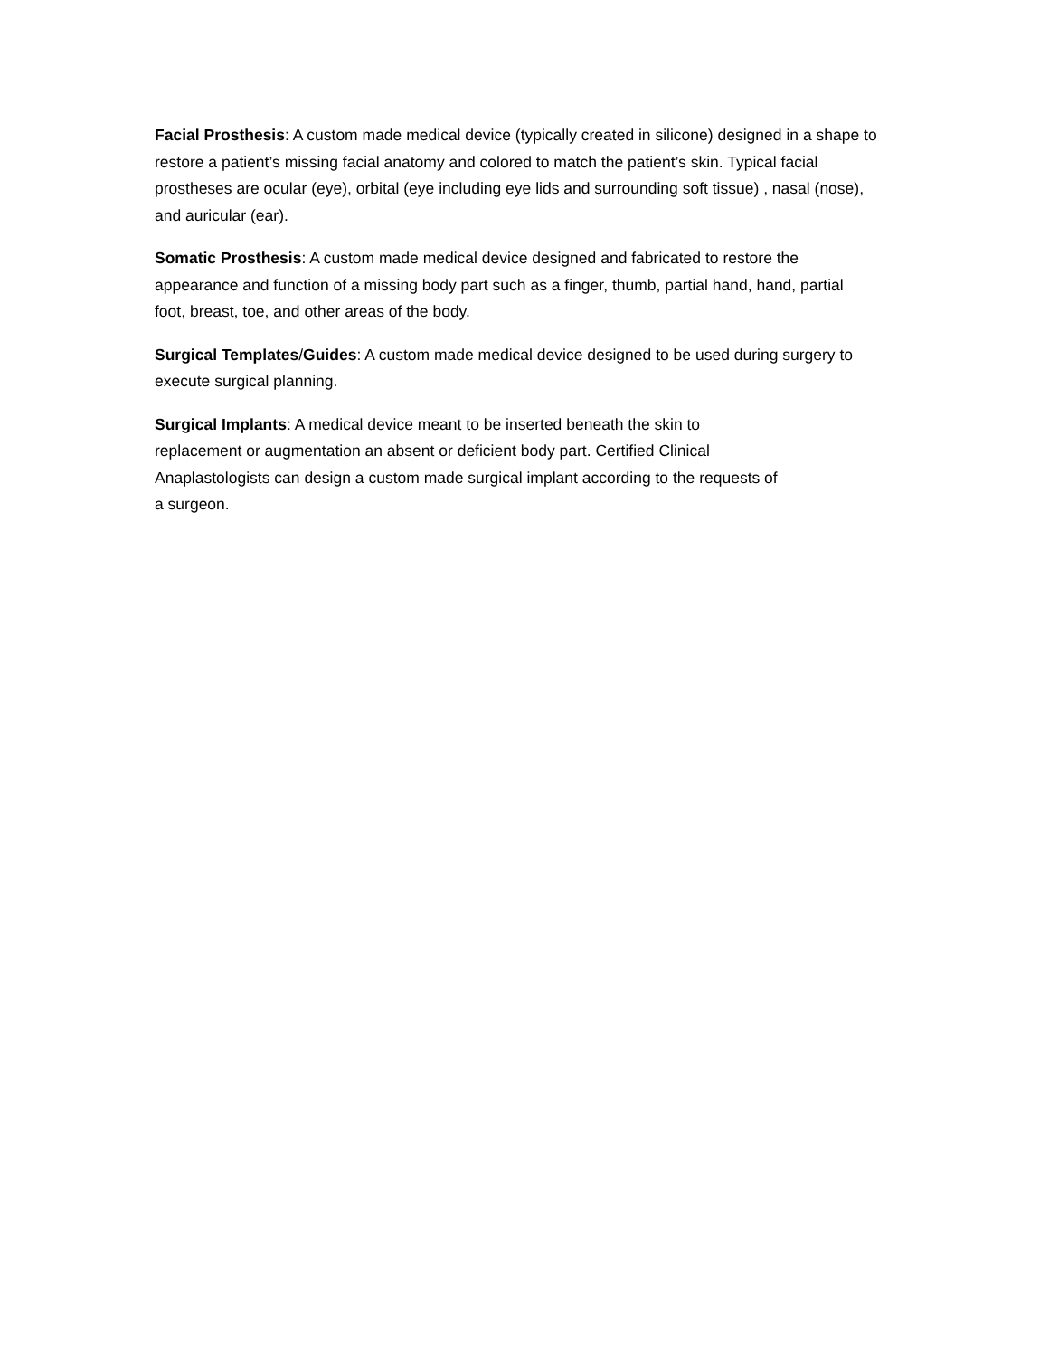Facial Prosthesis: A custom made medical device (typically created in silicone) designed in a shape to restore a patient’s missing facial anatomy and colored to match the patient’s skin. Typical facial prostheses are ocular (eye), orbital (eye including eye lids and surrounding soft tissue) , nasal (nose), and auricular (ear).
Somatic Prosthesis: A custom made medical device designed and fabricated to restore the appearance and function of a missing body part such as a finger, thumb, partial hand, hand, partial foot, breast, toe, and other areas of the body.
Surgical Templates/Guides: A custom made medical device designed to be used during surgery to execute surgical planning.
Surgical Implants: A medical device meant to be inserted beneath the skin to
replacement or augmentation an absent or deficient body part. Certified Clinical
Anaplastologists can design a custom made surgical implant according to the requests of
a surgeon.